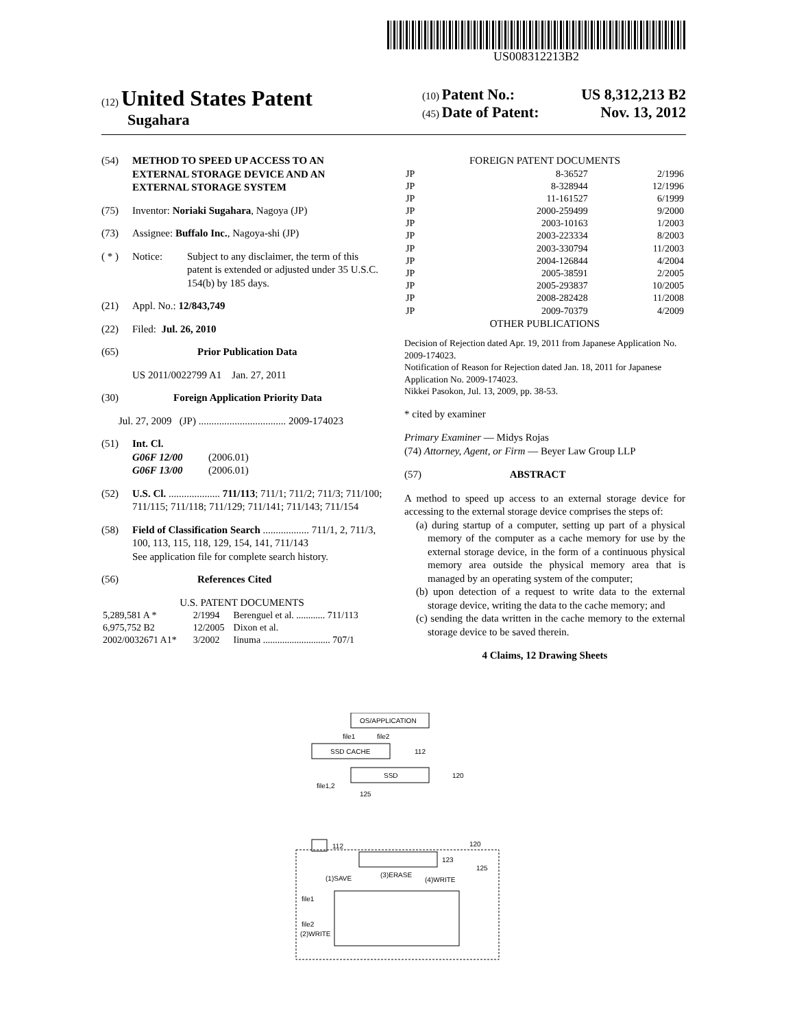US008312213B2
(12) United States Patent
Sugahara
(10) Patent No.: US 8,312,213 B2
(45) Date of Patent: Nov. 13, 2012
(54) METHOD TO SPEED UP ACCESS TO AN EXTERNAL STORAGE DEVICE AND AN EXTERNAL STORAGE SYSTEM
(75) Inventor: Noriaki Sugahara, Nagoya (JP)
(73) Assignee: Buffalo Inc., Nagoya-shi (JP)
( * ) Notice: Subject to any disclaimer, the term of this patent is extended or adjusted under 35 U.S.C. 154(b) by 185 days.
(21) Appl. No.: 12/843,749
(22) Filed: Jul. 26, 2010
(65) Prior Publication Data
US 2011/0022799 A1 Jan. 27, 2011
(30) Foreign Application Priority Data
Jul. 27, 2009 (JP) .................................. 2009-174023
(51) Int. Cl.
G06F 12/00 (2006.01)
G06F 13/00 (2006.01)
(52) U.S. Cl. .................... 711/113; 711/1; 711/2; 711/3; 711/100; 711/115; 711/118; 711/129; 711/141; 711/143; 711/154
(58) Field of Classification Search .................. 711/1, 2, 711/3, 100, 113, 115, 118, 129, 154, 141, 711/143
See application file for complete search history.
(56) References Cited
U.S. PATENT DOCUMENTS
| 5,289,581 A * | 2/1994 | Berenguel et al. ............ 711/113 |
| 6,975,752 B2 | 12/2005 | Dixon et al. |
| 2002/0032671 A1* | 3/2002 | Iinuma ............................ 707/1 |
FOREIGN PATENT DOCUMENTS
| JP | 8-36527 | 2/1996 |
| JP | 8-328944 | 12/1996 |
| JP | 11-161527 | 6/1999 |
| JP | 2000-259499 | 9/2000 |
| JP | 2003-10163 | 1/2003 |
| JP | 2003-223334 | 8/2003 |
| JP | 2003-330794 | 11/2003 |
| JP | 2004-126844 | 4/2004 |
| JP | 2005-38591 | 2/2005 |
| JP | 2005-293837 | 10/2005 |
| JP | 2008-282428 | 11/2008 |
| JP | 2009-70379 | 4/2009 |
OTHER PUBLICATIONS
Decision of Rejection dated Apr. 19, 2011 from Japanese Application No. 2009-174023.
Notification of Reason for Rejection dated Jan. 18, 2011 for Japanese Application No. 2009-174023.
Nikkei Pasokon, Jul. 13, 2009, pp. 38-53.
* cited by examiner
Primary Examiner — Midys Rojas
(74) Attorney, Agent, or Firm — Beyer Law Group LLP
(57) ABSTRACT
A method to speed up access to an external storage device for accessing to the external storage device comprises the steps of:
(a) during startup of a computer, setting up part of a physical memory of the computer as a cache memory for use by the external storage device, in the form of a continuous physical memory area outside the physical memory area that is managed by an operating system of the computer;
(b) upon detection of a request to write data to the external storage device, writing the data to the cache memory; and
(c) sending the data written in the cache memory to the external storage device to be saved therein.
4 Claims, 12 Drawing Sheets
OS/APPLICATION
file1
file2
SSD CACHE
112
SSD
120
file1,2
125
112
120
123
125
(1)SAVE
(3)ERASE
(4)WRITE
file1
file2
(2)WRITE